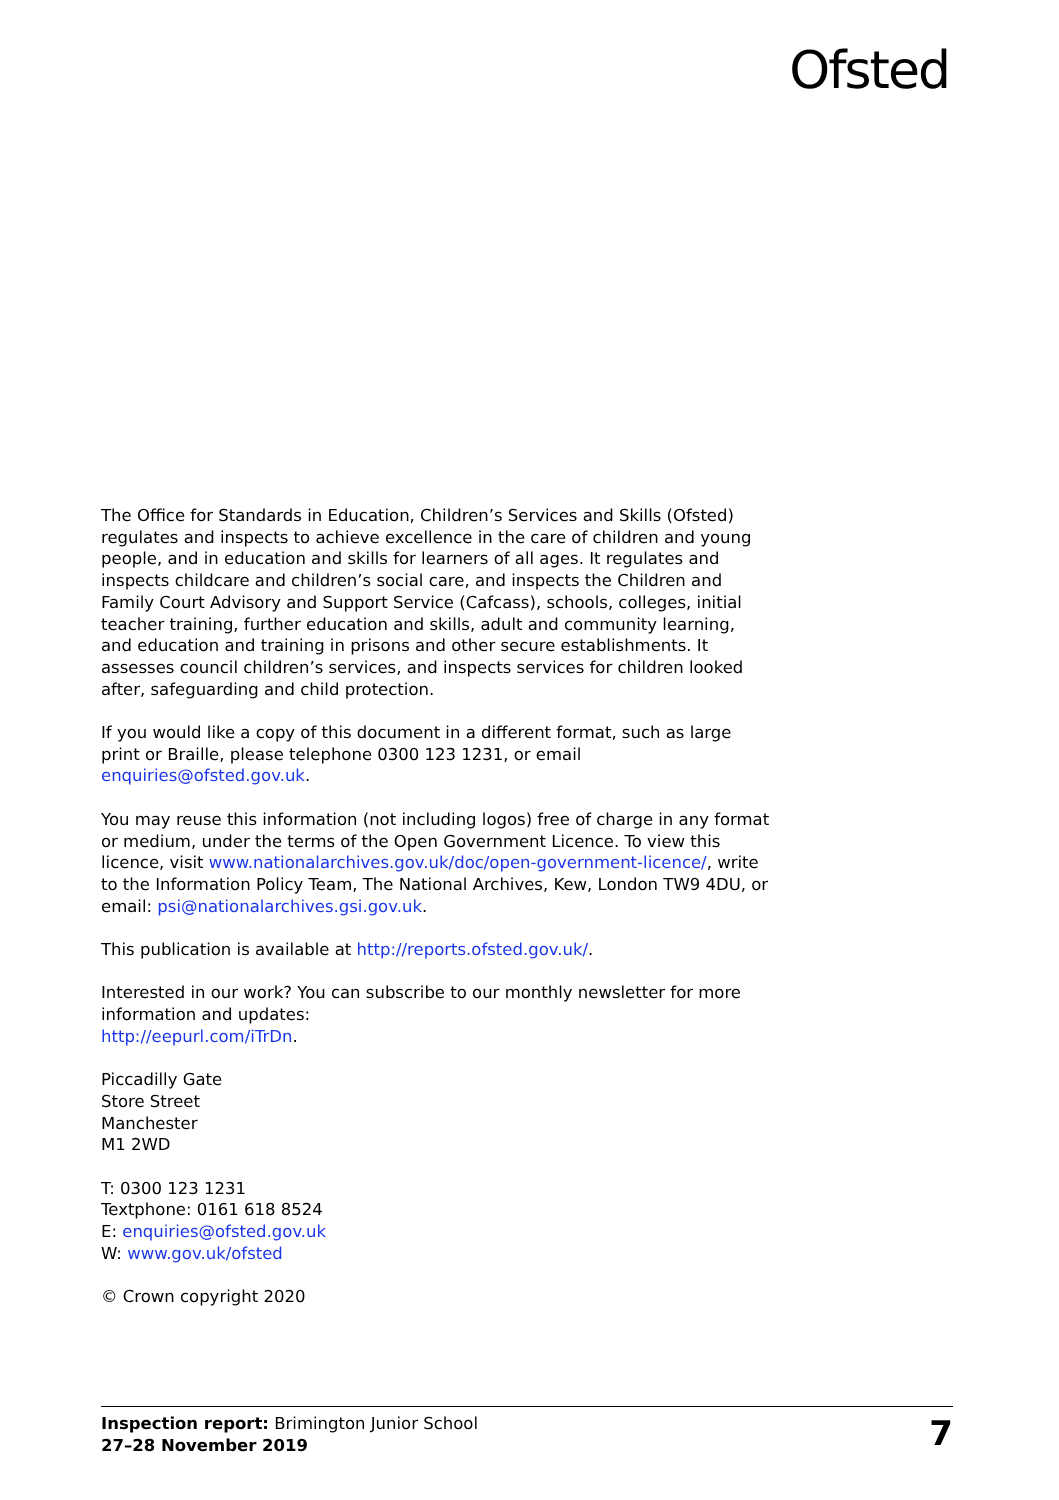Ofsted
The Office for Standards in Education, Children’s Services and Skills (Ofsted) regulates and inspects to achieve excellence in the care of children and young people, and in education and skills for learners of all ages. It regulates and inspects childcare and children’s social care, and inspects the Children and Family Court Advisory and Support Service (Cafcass), schools, colleges, initial teacher training, further education and skills, adult and community learning, and education and training in prisons and other secure establishments. It assesses council children’s services, and inspects services for children looked after, safeguarding and child protection.
If you would like a copy of this document in a different format, such as large print or Braille, please telephone 0300 123 1231, or email enquiries@ofsted.gov.uk.
You may reuse this information (not including logos) free of charge in any format or medium, under the terms of the Open Government Licence. To view this licence, visit www.nationalarchives.gov.uk/doc/open-government-licence/, write to the Information Policy Team, The National Archives, Kew, London TW9 4DU, or email: psi@nationalarchives.gsi.gov.uk.
This publication is available at http://reports.ofsted.gov.uk/.
Interested in our work? You can subscribe to our monthly newsletter for more information and updates:
http://eepurl.com/iTrDn.
Piccadilly Gate
Store Street
Manchester
M1 2WD
T: 0300 123 1231
Textphone: 0161 618 8524
E: enquiries@ofsted.gov.uk
W: www.gov.uk/ofsted
© Crown copyright 2020
Inspection report: Brimington Junior School
27–28 November 2019
7